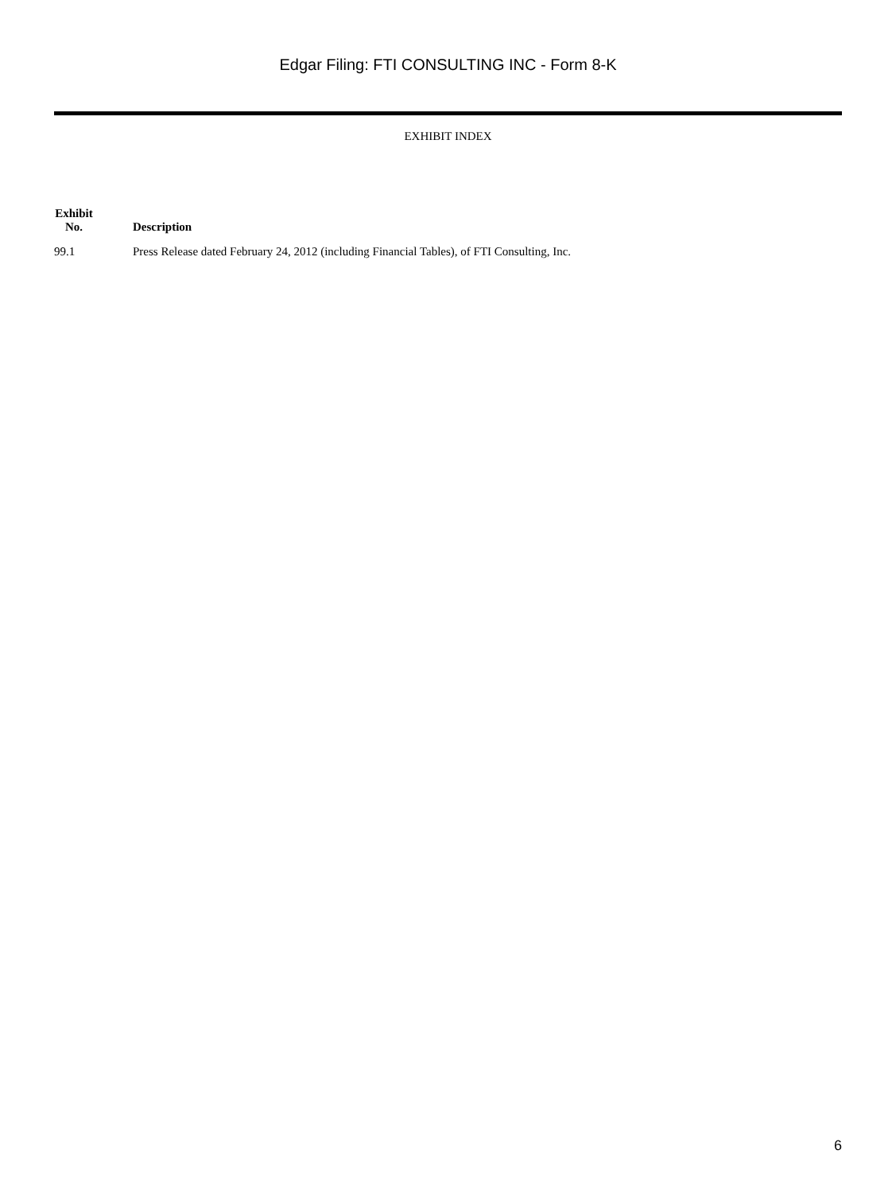Edgar Filing: FTI CONSULTING INC - Form 8-K
EXHIBIT INDEX
| Exhibit No. | Description |
| --- | --- |
| 99.1 | Press Release dated February 24, 2012 (including Financial Tables), of FTI Consulting, Inc. |
6